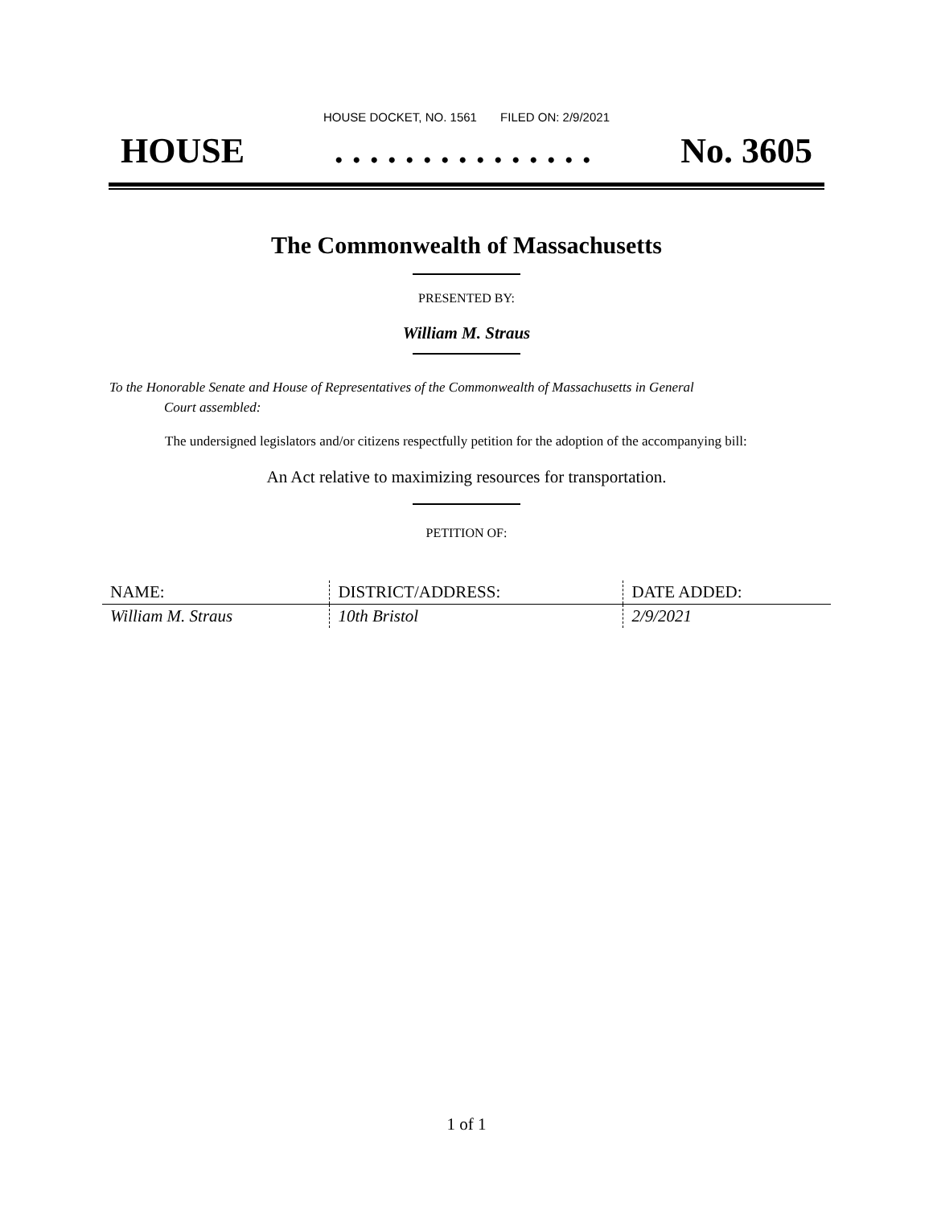HOUSE DOCKET, NO. 1561 FILED ON: 2/9/2021
HOUSE. . . . . . . . . . . . . . . No. 3605
The Commonwealth of Massachusetts
PRESENTED BY:
William M. Straus
To the Honorable Senate and House of Representatives of the Commonwealth of Massachusetts in General
Court assembled:
The undersigned legislators and/or citizens respectfully petition for the adoption of the accompanying bill:
An Act relative to maximizing resources for transportation.
PETITION OF:
| NAME: | DISTRICT/ADDRESS: | DATE ADDED: |
| --- | --- | --- |
| William M. Straus | 10th Bristol | 2/9/2021 |
1 of 1